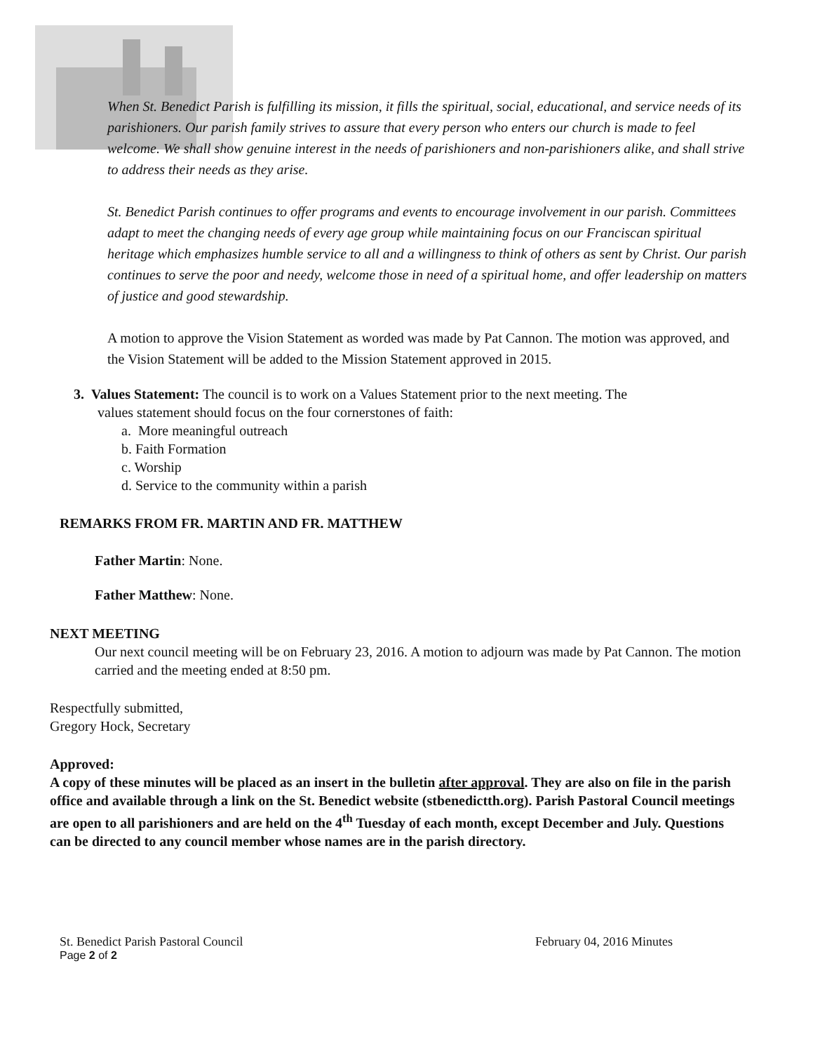When St. Benedict Parish is fulfilling its mission, it fills the spiritual, social, educational, and service needs of its parishioners. Our parish family strives to assure that every person who enters our church is made to feel welcome. We shall show genuine interest in the needs of parishioners and non-parishioners alike, and shall strive to address their needs as they arise.
St. Benedict Parish continues to offer programs and events to encourage involvement in our parish. Committees adapt to meet the changing needs of every age group while maintaining focus on our Franciscan spiritual heritage which emphasizes humble service to all and a willingness to think of others as sent by Christ. Our parish continues to serve the poor and needy, welcome those in need of a spiritual home, and offer leadership on matters of justice and good stewardship.
A motion to approve the Vision Statement as worded was made by Pat Cannon. The motion was approved, and the Vision Statement will be added to the Mission Statement approved in 2015.
3. Values Statement: The council is to work on a Values Statement prior to the next meeting. The
values statement should focus on the four cornerstones of faith:
a. More meaningful outreach
b. Faith Formation
c. Worship
d. Service to the community within a parish
REMARKS FROM FR. MARTIN AND FR. MATTHEW
Father Martin: None.
Father Matthew: None.
NEXT MEETING
Our next council meeting will be on February 23, 2016. A motion to adjourn was made by Pat Cannon. The motion carried and the meeting ended at 8:50 pm.
Respectfully submitted,
Gregory Hock, Secretary
Approved:
A copy of these minutes will be placed as an insert in the bulletin after approval. They are also on file in the parish office and available through a link on the St. Benedict website (stbenedictth.org). Parish Pastoral Council meetings are open to all parishioners and are held on the 4<sup>th</sup> Tuesday of each month, except December and July. Questions can be directed to any council member whose names are in the parish directory.
St. Benedict Parish Pastoral Council February 04, 2016 Minutes
Page 2 of 2